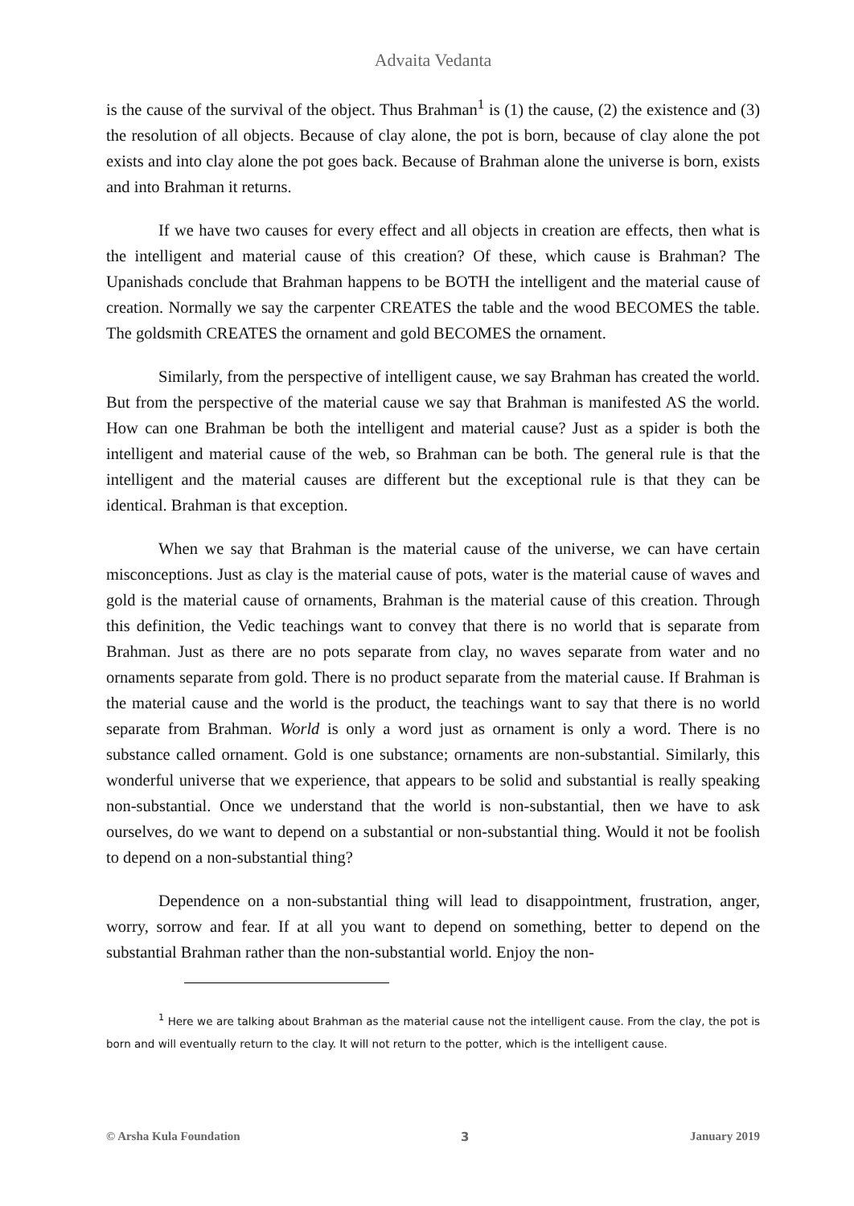Advaita Vedanta
is the cause of the survival of the object. Thus Brahman<sup>1</sup> is (1) the cause, (2) the existence and (3) the resolution of all objects. Because of clay alone, the pot is born, because of clay alone the pot exists and into clay alone the pot goes back. Because of Brahman alone the universe is born, exists and into Brahman it returns.
If we have two causes for every effect and all objects in creation are effects, then what is the intelligent and material cause of this creation? Of these, which cause is Brahman? The Upanishads conclude that Brahman happens to be BOTH the intelligent and the material cause of creation. Normally we say the carpenter CREATES the table and the wood BECOMES the table. The goldsmith CREATES the ornament and gold BECOMES the ornament.
Similarly, from the perspective of intelligent cause, we say Brahman has created the world. But from the perspective of the material cause we say that Brahman is manifested AS the world. How can one Brahman be both the intelligent and material cause? Just as a spider is both the intelligent and material cause of the web, so Brahman can be both. The general rule is that the intelligent and the material causes are different but the exceptional rule is that they can be identical. Brahman is that exception.
When we say that Brahman is the material cause of the universe, we can have certain misconceptions. Just as clay is the material cause of pots, water is the material cause of waves and gold is the material cause of ornaments, Brahman is the material cause of this creation. Through this definition, the Vedic teachings want to convey that there is no world that is separate from Brahman. Just as there are no pots separate from clay, no waves separate from water and no ornaments separate from gold. There is no product separate from the material cause. If Brahman is the material cause and the world is the product, the teachings want to say that there is no world separate from Brahman. World is only a word just as ornament is only a word. There is no substance called ornament. Gold is one substance; ornaments are non-substantial. Similarly, this wonderful universe that we experience, that appears to be solid and substantial is really speaking non-substantial. Once we understand that the world is non-substantial, then we have to ask ourselves, do we want to depend on a substantial or non-substantial thing. Would it not be foolish to depend on a non-substantial thing?
Dependence on a non-substantial thing will lead to disappointment, frustration, anger, worry, sorrow and fear. If at all you want to depend on something, better to depend on the substantial Brahman rather than the non-substantial world. Enjoy the non-
<sup>1</sup> Here we are talking about Brahman as the material cause not the intelligent cause. From the clay, the pot is born and will eventually return to the clay. It will not return to the potter, which is the intelligent cause.
© Arsha Kula Foundation 3 January 2019